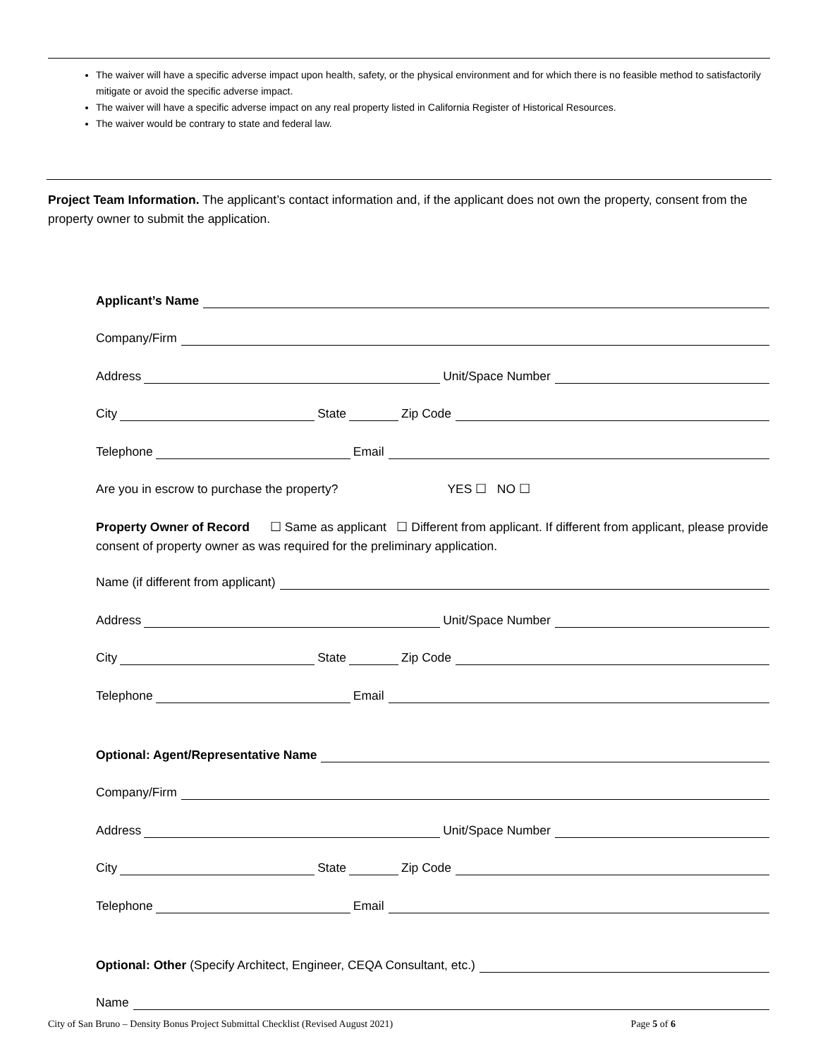The waiver will have a specific adverse impact upon health, safety, or the physical environment and for which there is no feasible method to satisfactorily mitigate or avoid the specific adverse impact.
The waiver will have a specific adverse impact on any real property listed in California Register of Historical Resources.
The waiver would be contrary to state and federal law.
Project Team Information. The applicant’s contact information and, if the applicant does not own the property, consent from the property owner to submit the application.
Applicant’s Name
Company/Firm
Address Unit/Space Number
City State Zip Code
Telephone Email
Are you in escrow to purchase the property? YES ☐ NO ☐
Property Owner of Record ☐ Same as applicant ☐ Different from applicant. If different from applicant, please provide consent of property owner as was required for the preliminary application.
Name (if different from applicant)
Address Unit/Space Number
City State Zip Code
Telephone Email
Optional: Agent/Representative Name
Company/Firm
Address Unit/Space Number
City State Zip Code
Telephone Email
Optional: Other (Specify Architect, Engineer, CEQA Consultant, etc.)
Name
City of San Bruno – Density Bonus Project Submittal Checklist (Revised August 2021) Page 5 of 6